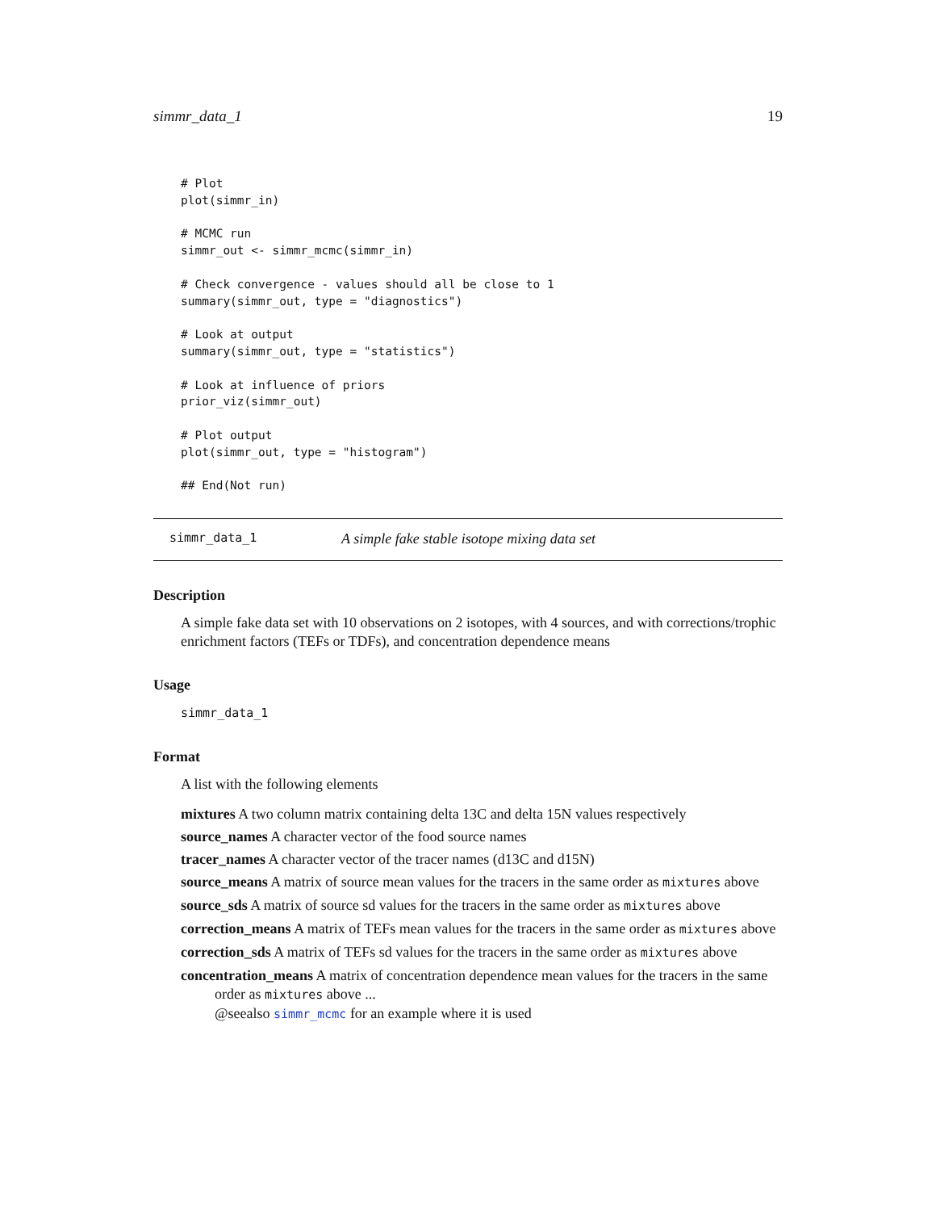simmr_data_1 19
# Plot
plot(simmr_in)

# MCMC run
simmr_out <- simmr_mcmc(simmr_in)

# Check convergence - values should all be close to 1
summary(simmr_out, type = "diagnostics")

# Look at output
summary(simmr_out, type = "statistics")

# Look at influence of priors
prior_viz(simmr_out)

# Plot output
plot(simmr_out, type = "histogram")

## End(Not run)
simmr_data_1 A simple fake stable isotope mixing data set
Description
A simple fake data set with 10 observations on 2 isotopes, with 4 sources, and with corrections/trophic enrichment factors (TEFs or TDFs), and concentration dependence means
Usage
simmr_data_1
Format
A list with the following elements
mixtures A two column matrix containing delta 13C and delta 15N values respectively
source_names A character vector of the food source names
tracer_names A character vector of the tracer names (d13C and d15N)
source_means A matrix of source mean values for the tracers in the same order as mixtures above
source_sds A matrix of source sd values for the tracers in the same order as mixtures above
correction_means A matrix of TEFs mean values for the tracers in the same order as mixtures above
correction_sds A matrix of TEFs sd values for the tracers in the same order as mixtures above
concentration_means A matrix of concentration dependence mean values for the tracers in the same order as mixtures above ...
@seealso simmr_mcmc for an example where it is used